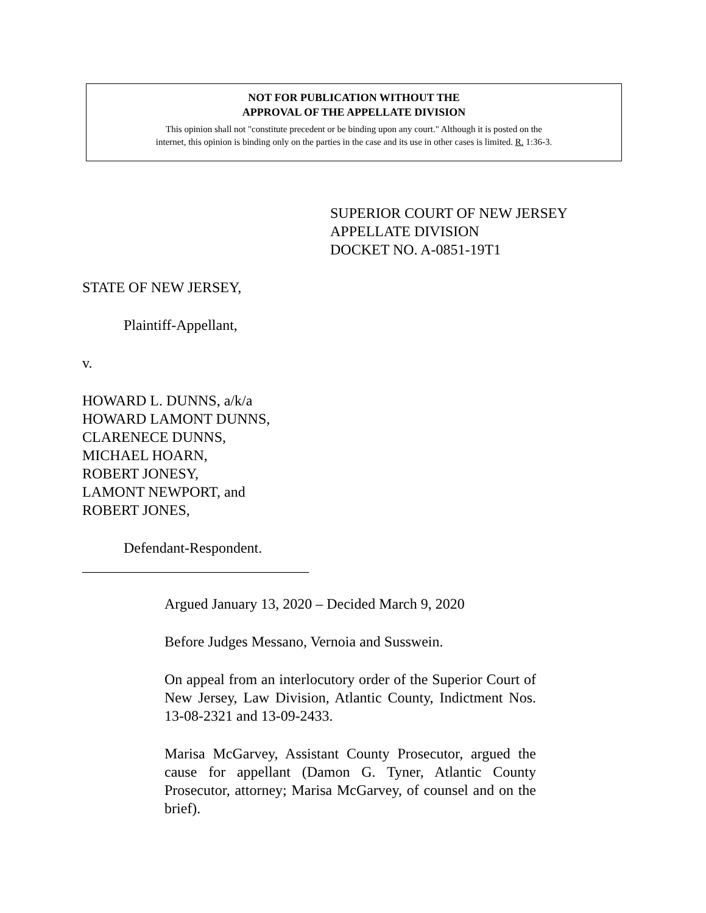NOT FOR PUBLICATION WITHOUT THE
APPROVAL OF THE APPELLATE DIVISION
This opinion shall not "constitute precedent or be binding upon any court." Although it is posted on the
internet, this opinion is binding only on the parties in the case and its use in other cases is limited. R. 1:36-3.
SUPERIOR COURT OF NEW JERSEY
APPELLATE DIVISION
DOCKET NO. A-0851-19T1
STATE OF NEW JERSEY,
Plaintiff-Appellant,
v.
HOWARD L. DUNNS, a/k/a
HOWARD LAMONT DUNNS,
CLARENECE DUNNS,
MICHAEL HOARN,
ROBERT JONESY,
LAMONT NEWPORT, and
ROBERT JONES,
Defendant-Respondent.
_______________________________
Argued January 13, 2020 – Decided March 9, 2020
Before Judges Messano, Vernoia and Susswein.
On appeal from an interlocutory order of the Superior Court of New Jersey, Law Division, Atlantic County, Indictment Nos. 13-08-2321 and 13-09-2433.
Marisa McGarvey, Assistant County Prosecutor, argued the cause for appellant (Damon G. Tyner, Atlantic County Prosecutor, attorney; Marisa McGarvey, of counsel and on the brief).